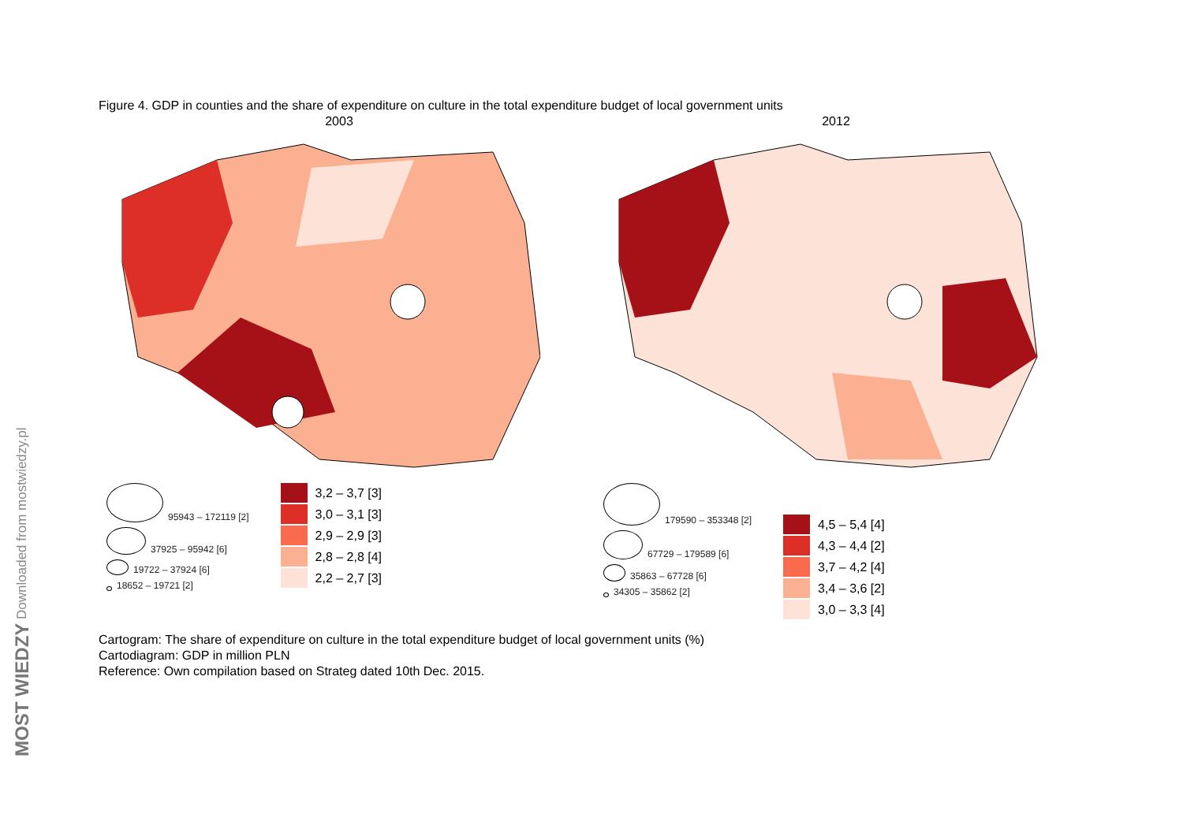MOST WIEDZY Downloaded from mostwiedzy.pl
Figure 4. GDP in counties and the share of expenditure on culture in the total expenditure budget of local government units
2003
95943 – 172119 [2]
37925 – 95942 [6]
19722 – 37924 [6]
18652 – 19721 [2]
3,2 – 3,7 [3]
3,0 – 3,1 [3]
2,9 – 2,9 [3]
2,8 – 2,8 [4]
2,2 – 2,7 [3]
2012
179590 – 353348 [2]
67729 – 179589 [6]
35863 – 67728 [6]
34305 – 35862 [2]
4,5 – 5,4 [4]
4,3 – 4,4 [2]
3,7 – 4,2 [4]
3,4 – 3,6 [2]
3,0 – 3,3 [4]
Cartogram: The share of expenditure on culture in the total expenditure budget of local government units (%)
Cartodiagram: GDP in million PLN
Reference: Own compilation based on Strateg dated 10th Dec. 2015.